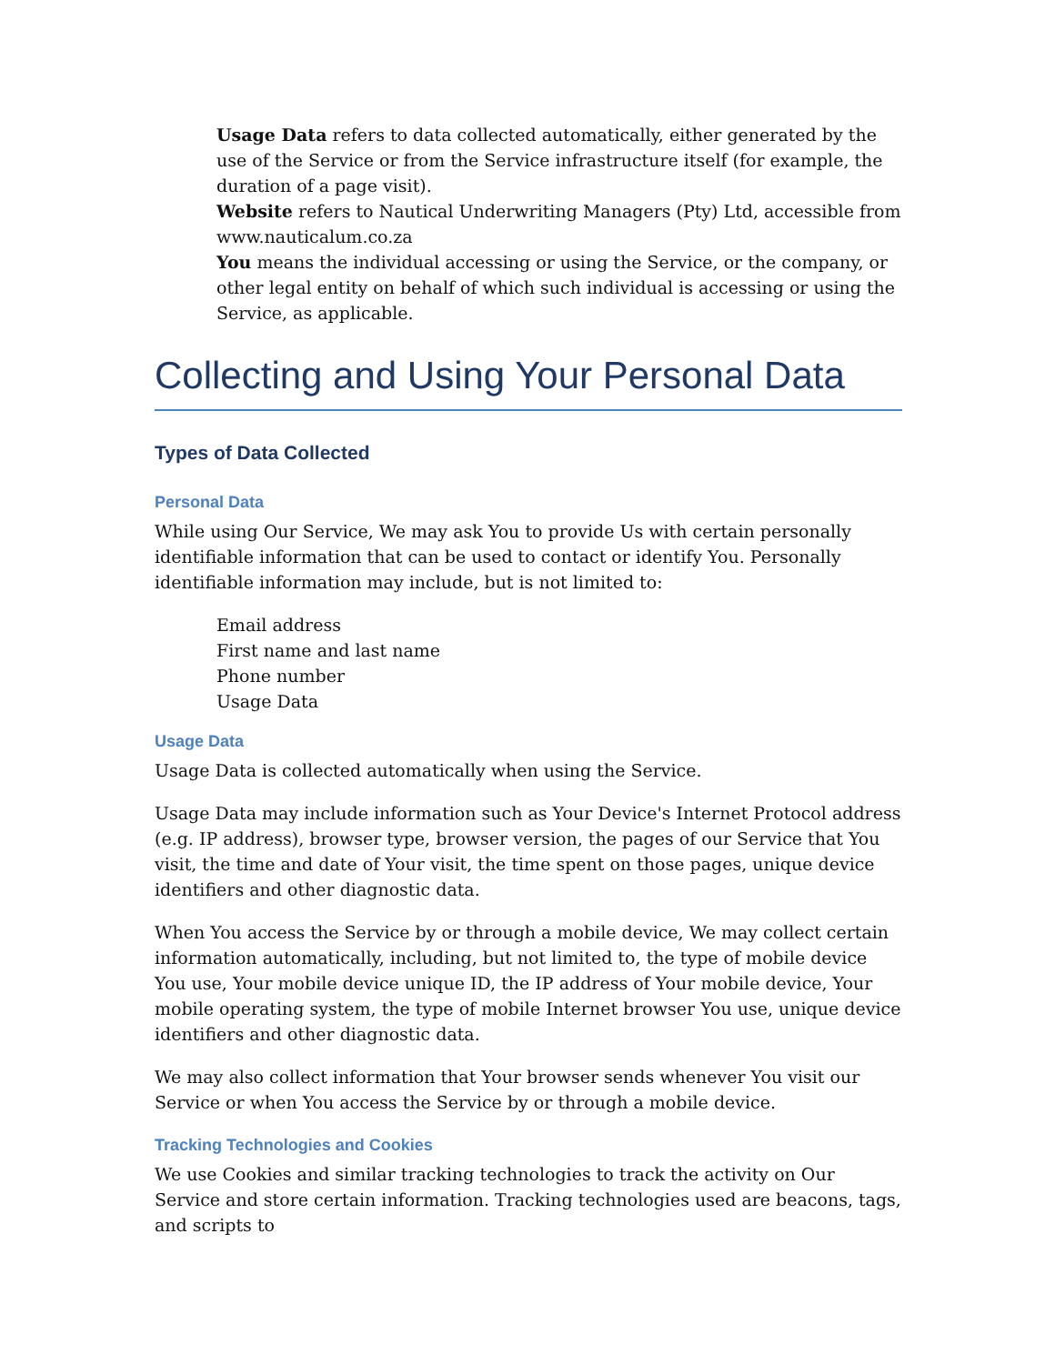Usage Data refers to data collected automatically, either generated by the use of the Service or from the Service infrastructure itself (for example, the duration of a page visit).
Website refers to Nautical Underwriting Managers (Pty) Ltd, accessible from www.nauticalum.co.za
You means the individual accessing or using the Service, or the company, or other legal entity on behalf of which such individual is accessing or using the Service, as applicable.
Collecting and Using Your Personal Data
Types of Data Collected
Personal Data
While using Our Service, We may ask You to provide Us with certain personally identifiable information that can be used to contact or identify You. Personally identifiable information may include, but is not limited to:
Email address
First name and last name
Phone number
Usage Data
Usage Data
Usage Data is collected automatically when using the Service.
Usage Data may include information such as Your Device's Internet Protocol address (e.g. IP address), browser type, browser version, the pages of our Service that You visit, the time and date of Your visit, the time spent on those pages, unique device identifiers and other diagnostic data.
When You access the Service by or through a mobile device, We may collect certain information automatically, including, but not limited to, the type of mobile device You use, Your mobile device unique ID, the IP address of Your mobile device, Your mobile operating system, the type of mobile Internet browser You use, unique device identifiers and other diagnostic data.
We may also collect information that Your browser sends whenever You visit our Service or when You access the Service by or through a mobile device.
Tracking Technologies and Cookies
We use Cookies and similar tracking technologies to track the activity on Our Service and store certain information. Tracking technologies used are beacons, tags, and scripts to